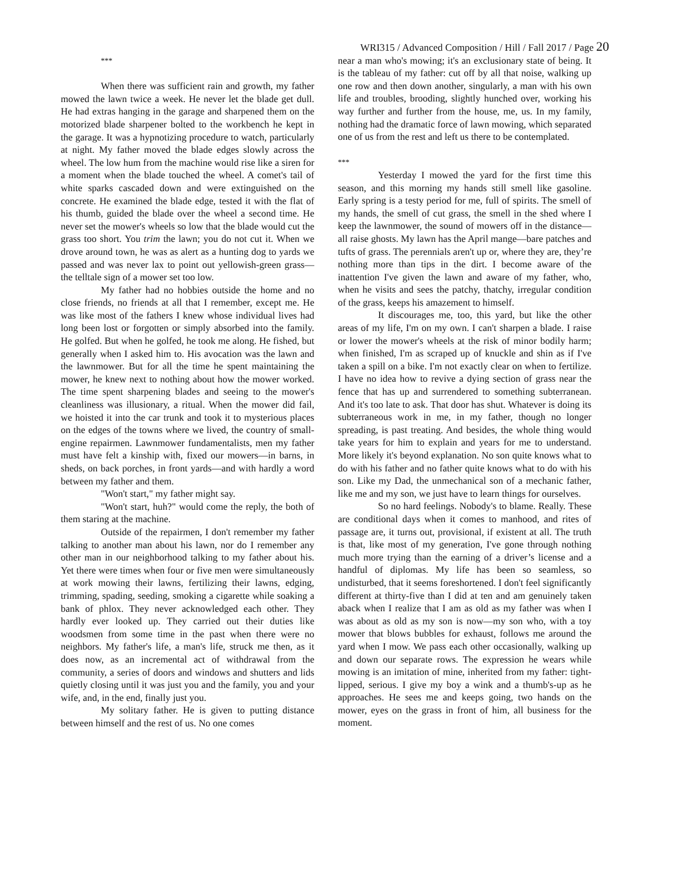***
When there was sufficient rain and growth, my father mowed the lawn twice a week. He never let the blade get dull. He had extras hanging in the garage and sharpened them on the motorized blade sharpener bolted to the workbench he kept in the garage. It was a hypnotizing procedure to watch, particularly at night. My father moved the blade edges slowly across the wheel. The low hum from the machine would rise like a siren for a moment when the blade touched the wheel. A comet's tail of white sparks cascaded down and were extinguished on the concrete. He examined the blade edge, tested it with the flat of his thumb, guided the blade over the wheel a second time. He never set the mower's wheels so low that the blade would cut the grass too short. You trim the lawn; you do not cut it. When we drove around town, he was as alert as a hunting dog to yards we passed and was never lax to point out yellowish-green grass—the telltale sign of a mower set too low.
My father had no hobbies outside the home and no close friends, no friends at all that I remember, except me. He was like most of the fathers I knew whose individual lives had long been lost or forgotten or simply absorbed into the family. He golfed. But when he golfed, he took me along. He fished, but generally when I asked him to. His avocation was the lawn and the lawnmower. But for all the time he spent maintaining the mower, he knew next to nothing about how the mower worked. The time spent sharpening blades and seeing to the mower's cleanliness was illusionary, a ritual. When the mower did fail, we hoisted it into the car trunk and took it to mysterious places on the edges of the towns where we lived, the country of small-engine repairmen. Lawnmower fundamentalists, men my father must have felt a kinship with, fixed our mowers—in barns, in sheds, on back porches, in front yards—and with hardly a word between my father and them.
"Won't start," my father might say.
"Won't start, huh?" would come the reply, the both of them staring at the machine.
Outside of the repairmen, I don't remember my father talking to another man about his lawn, nor do I remember any other man in our neighborhood talking to my father about his. Yet there were times when four or five men were simultaneously at work mowing their lawns, fertilizing their lawns, edging, trimming, spading, seeding, smoking a cigarette while soaking a bank of phlox. They never acknowledged each other. They hardly ever looked up. They carried out their duties like woodsmen from some time in the past when there were no neighbors. My father's life, a man's life, struck me then, as it does now, as an incremental act of withdrawal from the community, a series of doors and windows and shutters and lids quietly closing until it was just you and the family, you and your wife, and, in the end, finally just you.
My solitary father. He is given to putting distance between himself and the rest of us. No one comes
WRI315 / Advanced Composition / Hill / Fall 2017 / Page 20
near a man who's mowing; it's an exclusionary state of being. It is the tableau of my father: cut off by all that noise, walking up one row and then down another, singularly, a man with his own life and troubles, brooding, slightly hunched over, working his way further and further from the house, me, us. In my family, nothing had the dramatic force of lawn mowing, which separated one of us from the rest and left us there to be contemplated.
***
Yesterday I mowed the yard for the first time this season, and this morning my hands still smell like gasoline. Early spring is a testy period for me, full of spirits. The smell of my hands, the smell of cut grass, the smell in the shed where I keep the lawnmower, the sound of mowers off in the distance—all raise ghosts. My lawn has the April mange—bare patches and tufts of grass. The perennials aren't up or, where they are, they’re nothing more than tips in the dirt. I become aware of the inattention I've given the lawn and aware of my father, who, when he visits and sees the patchy, thatchy, irregular condition of the grass, keeps his amazement to himself.
It discourages me, too, this yard, but like the other areas of my life, I'm on my own. I can't sharpen a blade. I raise or lower the mower's wheels at the risk of minor bodily harm; when finished, I'm as scraped up of knuckle and shin as if I've taken a spill on a bike. I'm not exactly clear on when to fertilize. I have no idea how to revive a dying section of grass near the fence that has up and surrendered to something subterranean. And it's too late to ask. That door has shut. Whatever is doing its subterraneous work in me, in my father, though no longer spreading, is past treating. And besides, the whole thing would take years for him to explain and years for me to understand. More likely it's beyond explanation. No son quite knows what to do with his father and no father quite knows what to do with his son. Like my Dad, the unmechanical son of a mechanic father, like me and my son, we just have to learn things for ourselves.
So no hard feelings. Nobody's to blame. Really. These are conditional days when it comes to manhood, and rites of passage are, it turns out, provisional, if existent at all. The truth is that, like most of my generation, I've gone through nothing much more trying than the earning of a driver’s license and a handful of diplomas. My life has been so seamless, so undisturbed, that it seems foreshortened. I don't feel significantly different at thirty-five than I did at ten and am genuinely taken aback when I realize that I am as old as my father was when I was about as old as my son is now—my son who, with a toy mower that blows bubbles for exhaust, follows me around the yard when I mow. We pass each other occasionally, walking up and down our separate rows. The expression he wears while mowing is an imitation of mine, inherited from my father: tight-lipped, serious. I give my boy a wink and a thumb's-up as he approaches. He sees me and keeps going, two hands on the mower, eyes on the grass in front of him, all business for the moment.